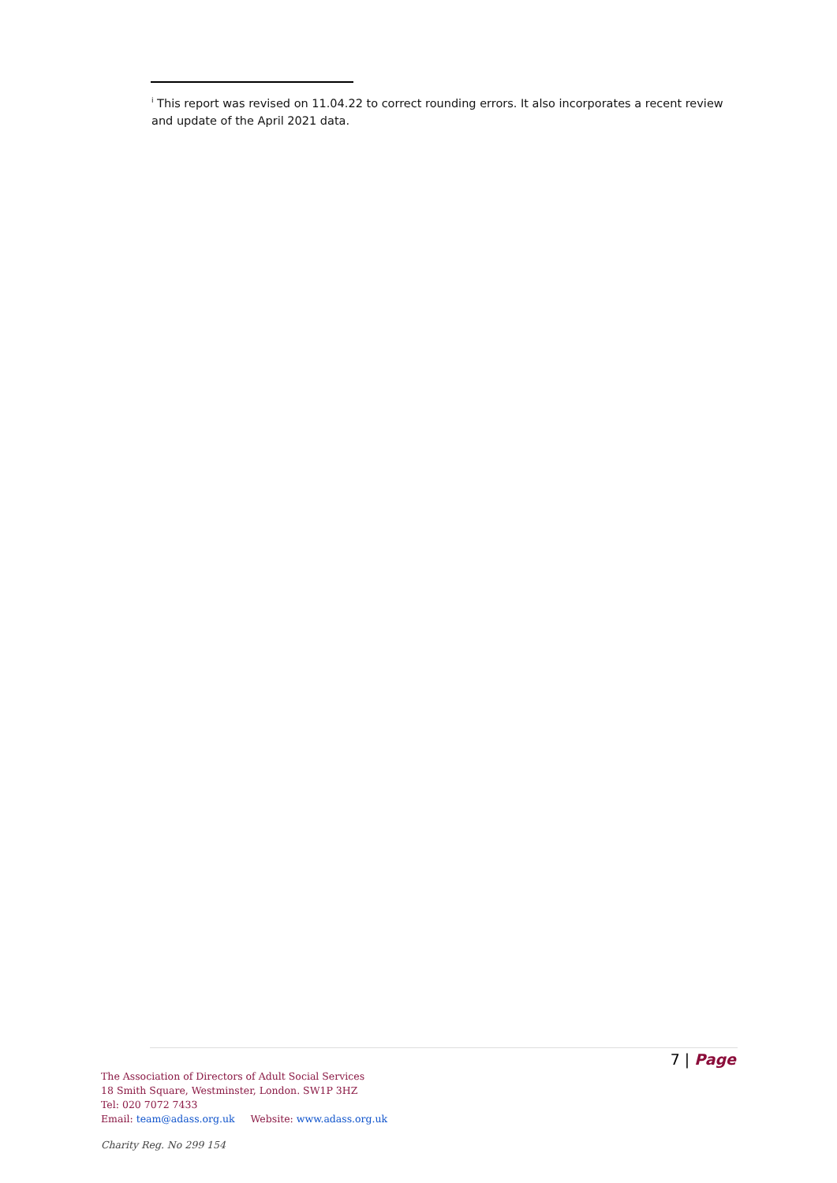<sup>i</sup> This report was revised on 11.04.22 to correct rounding errors. It also incorporates a recent review and update of the April 2021 data.
7 | Page
The Association of Directors of Adult Social Services
18 Smith Square, Westminster, London. SW1P 3HZ
Tel: 020 7072 7433
Email: team@adass.org.uk Website: www.adass.org.uk
Charity Reg. No 299 154